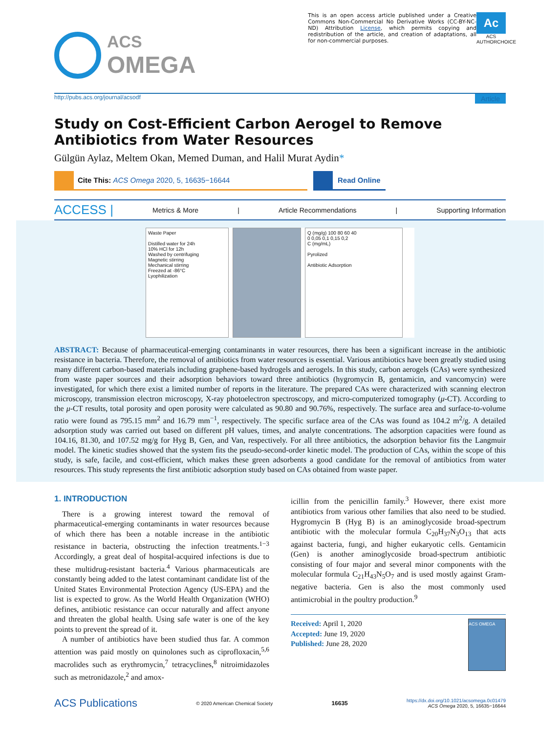ACS
OMEGA
This is an open access article published under a Creative Commons Non-Commercial No Derivative Works (CC-BY-NC-ND) Attribution License, which permits copying and redistribution of the article, and creation of adaptations, all for non-commercial purposes.
Ac
ACS AUTHORCHOICE
http://pubs.acs.org/journal/acsodf Article
Study on Cost-Efficient Carbon Aerogel to Remove Antibiotics from Water Resources
Gülgün Aylaz, Meltem Okan, Memed Duman, and Halil Murat Aydin*
Cite This: ACS Omega 2020, 5, 16635−16644 Read Online
ACCESS | Metrics & More | Article Recommendations | Supporting Information
Waste Paper
Distilled water for 24h
10% HCl for 12h
Washed by centrifuging
Magnetic stirring
Mechanical stirring
Freezed at -86°C
Lyophilization
Q (mg/g) 100 80 60 40
0 0,05 0,1 0,15 0,2
C (mg/mL)
Pyrolized
Antibiotic Adsorption
ABSTRACT: Because of pharmaceutical-emerging contaminants in water resources, there has been a significant increase in the antibiotic resistance in bacteria. Therefore, the removal of antibiotics from water resources is essential. Various antibiotics have been greatly studied using many different carbon-based materials including graphene-based hydrogels and aerogels. In this study, carbon aerogels (CAs) were synthesized from waste paper sources and their adsorption behaviors toward three antibiotics (hygromycin B, gentamicin, and vancomycin) were investigated, for which there exist a limited number of reports in the literature. The prepared CAs were characterized with scanning electron microscopy, transmission electron microscopy, X-ray photoelectron spectroscopy, and micro-computerized tomography (μ-CT). According to the μ-CT results, total porosity and open porosity were calculated as 90.80 and 90.76%, respectively. The surface area and surface-to-volume ratio were found as 795.15 mm<sup>2</sup> and 16.79 mm<sup>−1</sup>, respectively. The specific surface area of the CAs was found as 104.2 m<sup>2</sup>/g. A detailed adsorption study was carried out based on different pH values, times, and analyte concentrations. The adsorption capacities were found as 104.16, 81.30, and 107.52 mg/g for Hyg B, Gen, and Van, respectively. For all three antibiotics, the adsorption behavior fits the Langmuir model. The kinetic studies showed that the system fits the pseudo-second-order kinetic model. The production of CAs, within the scope of this study, is safe, facile, and cost-efficient, which makes these green adsorbents a good candidate for the removal of antibiotics from water resources. This study represents the first antibiotic adsorption study based on CAs obtained from waste paper.
1. INTRODUCTION
There is a growing interest toward the removal of pharmaceutical-emerging contaminants in water resources because of which there has been a notable increase in the antibiotic resistance in bacteria, obstructing the infection treatments.<sup>1−3</sup> Accordingly, a great deal of hospital-acquired infections is due to these multidrug-resistant bacteria.<sup>4</sup> Various pharmaceuticals are constantly being added to the latest contaminant candidate list of the United States Environmental Protection Agency (US-EPA) and the list is expected to grow. As the World Health Organization (WHO) defines, antibiotic resistance can occur naturally and affect anyone and threaten the global health. Using safe water is one of the key points to prevent the spread of it.
A number of antibiotics have been studied thus far. A common attention was paid mostly on quinolones such as ciprofloxacin,<sup>5,6</sup> macrolides such as erythromycin,<sup>7</sup> tetracyclines,<sup>8</sup> nitroimidazoles such as metronidazole,<sup>2</sup> and amox-
icillin from the penicillin family.<sup>3</sup> However, there exist more antibiotics from various other families that also need to be studied. Hygromycin B (Hyg B) is an aminoglycoside broad-spectrum antibiotic with the molecular formula C<sub>20</sub>H<sub>37</sub>N<sub>3</sub>O<sub>13</sub> that acts against bacteria, fungi, and higher eukaryotic cells. Gentamicin (Gen) is another aminoglycoside broad-spectrum antibiotic consisting of four major and several minor components with the molecular formula C<sub>21</sub>H<sub>43</sub>N<sub>5</sub>O<sub>7</sub> and is used mostly against Gram-negative bacteria. Gen is also the most commonly used antimicrobial in the poultry production.<sup>9</sup>
Received: April 1, 2020
Accepted: June 19, 2020
Published: June 28, 2020
ACS OMEGA
ACS Publications © 2020 American Chemical Society 16635 https://dx.doi.org/10.1021/acsomega.0c01479
ACS Omega 2020, 5, 16635−16644